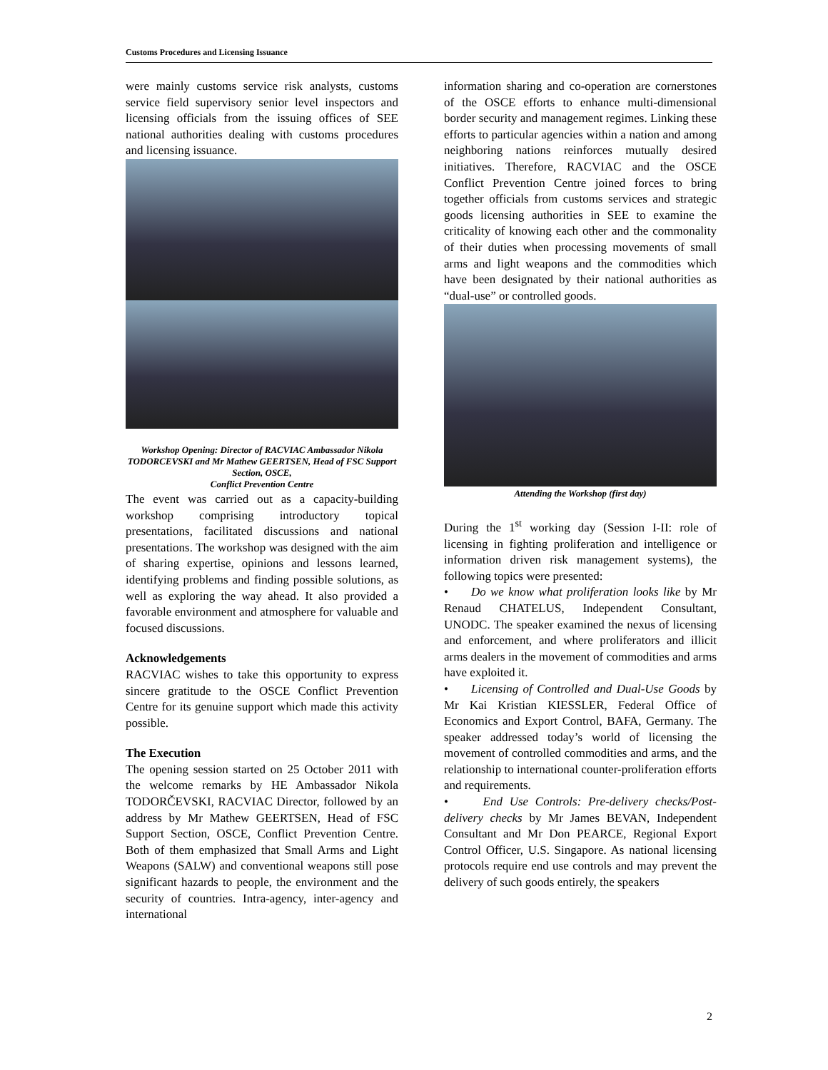Customs Procedures and Licensing Issuance
were mainly customs service risk analysts, customs service field supervisory senior level inspectors and licensing officials from the issuing offices of SEE national authorities dealing with customs procedures and licensing issuance.
Workshop Opening: Director of RACVIAC Ambassador Nikola TODORCEVSKI and Mr Mathew GEERTSEN, Head of FSC Support Section, OSCE,
Conflict Prevention Centre
The event was carried out as a capacity-building workshop comprising introductory topical presentations, facilitated discussions and national presentations. The workshop was designed with the aim of sharing expertise, opinions and lessons learned, identifying problems and finding possible solutions, as well as exploring the way ahead. It also provided a favorable environment and atmosphere for valuable and focused discussions.
Acknowledgements
RACVIAC wishes to take this opportunity to express sincere gratitude to the OSCE Conflict Prevention Centre for its genuine support which made this activity possible.
The Execution
The opening session started on 25 October 2011 with the welcome remarks by HE Ambassador Nikola TODORČEVSKI, RACVIAC Director, followed by an address by Mr Mathew GEERTSEN, Head of FSC Support Section, OSCE, Conflict Prevention Centre. Both of them emphasized that Small Arms and Light Weapons (SALW) and conventional weapons still pose significant hazards to people, the environment and the security of countries. Intra-agency, inter-agency and international
information sharing and co-operation are cornerstones of the OSCE efforts to enhance multi-dimensional border security and management regimes. Linking these efforts to particular agencies within a nation and among neighboring nations reinforces mutually desired initiatives. Therefore, RACVIAC and the OSCE Conflict Prevention Centre joined forces to bring together officials from customs services and strategic goods licensing authorities in SEE to examine the criticality of knowing each other and the commonality of their duties when processing movements of small arms and light weapons and the commodities which have been designated by their national authorities as “dual-use” or controlled goods.
Attending the Workshop (first day)
During the 1<sup>st</sup> working day (Session I-II: role of licensing in fighting proliferation and intelligence or information driven risk management systems), the following topics were presented:
• Do we know what proliferation looks like by Mr Renaud CHATELUS, Independent Consultant, UNODC. The speaker examined the nexus of licensing and enforcement, and where proliferators and illicit arms dealers in the movement of commodities and arms have exploited it.
• Licensing of Controlled and Dual-Use Goods by Mr Kai Kristian KIESSLER, Federal Office of Economics and Export Control, BAFA, Germany. The speaker addressed today’s world of licensing the movement of controlled commodities and arms, and the relationship to international counter-proliferation efforts and requirements.
• End Use Controls: Pre-delivery checks/Post-delivery checks by Mr James BEVAN, Independent Consultant and Mr Don PEARCE, Regional Export Control Officer, U.S. Singapore. As national licensing protocols require end use controls and may prevent the delivery of such goods entirely, the speakers
2